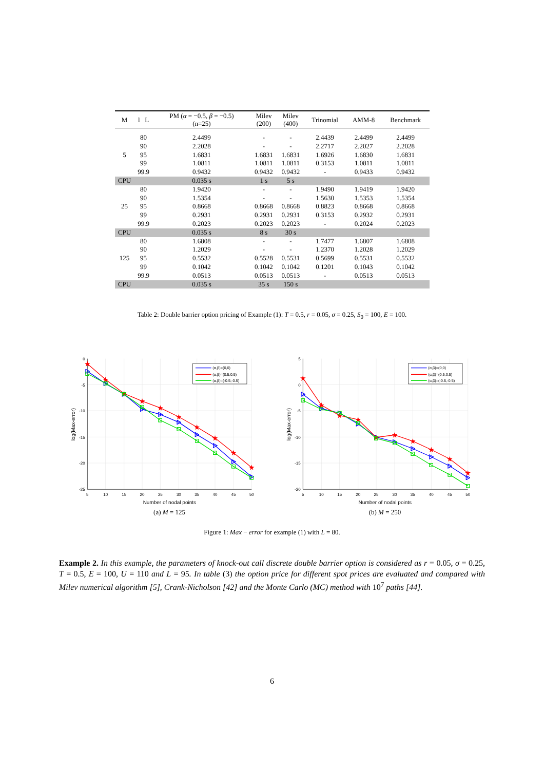| M | l L | PM ( α = −0.5, β = −0.5) (n=25) | Milev (200) | Milev (400) | Trinomial | AMM-8 | Benchmark |
| --- | --- | --- | --- | --- | --- | --- | --- |
| | 80 | 2.4499 | - | - | 2.4439 | 2.4499 | 2.4499 |
| | 90 | 2.2028 | - | - | 2.2717 | 2.2027 | 2.2028 |
| 5 | 95 | 1.6831 | 1.6831 | 1.6831 | 1.6926 | 1.6830 | 1.6831 |
| | 99 | 1.0811 | 1.0811 | 1.0811 | 0.3153 | 1.0811 | 1.0811 |
| | 99.9 | 0.9432 | 0.9432 | 0.9432 | - | 0.9433 | 0.9432 |
| CPU | | 0.035 s | 1 s | 5 s | | | |
| | 80 | 1.9420 | - | - | 1.9490 | 1.9419 | 1.9420 |
| | 90 | 1.5354 | - | - | 1.5630 | 1.5353 | 1.5354 |
| 25 | 95 | 0.8668 | 0.8668 | 0.8668 | 0.8823 | 0.8668 | 0.8668 |
| | 99 | 0.2931 | 0.2931 | 0.2931 | 0.3153 | 0.2932 | 0.2931 |
| | 99.9 | 0.2023 | 0.2023 | 0.2023 | - | 0.2024 | 0.2023 |
| CPU | | 0.035 s | 8 s | 30 s | | | |
| | 80 | 1.6808 | - | - | 1.7477 | 1.6807 | 1.6808 |
| | 90 | 1.2029 | - | - | 1.2370 | 1.2028 | 1.2029 |
| 125 | 95 | 0.5532 | 0.5528 | 0.5531 | 0.5699 | 0.5531 | 0.5532 |
| | 99 | 0.1042 | 0.1042 | 0.1042 | 0.1201 | 0.1043 | 0.1042 |
| | 99.9 | 0.0513 | 0.0513 | 0.0513 | - | 0.0513 | 0.0513 |
| CPU | | 0.035 s | 35 s | 150 s | | | |
Table 2: Double barrier option pricing of Example (1): T = 0.5, r = 0.05, σ = 0.25, S<sub>0</sub> = 100, E = 100.
0
-5
-10
-15
-20
-25
5
10
15
20
25
30
35
40
45
50
Number of nodal points
log(Max-error)
(α,β)=(0,0)
(α,β)=(0.5,0.5)
(α,β)=(-0.5,-0.5)
(a) M = 125
5
0
-5
-10
-15
-20
5
10
15
20
25
30
35
40
45
50
Number of nodal points
log(Max-error)
(α,β)=(0,0)
(α,β)=(0.5,0.5)
(α,β)=(-0.5,-0.5)
(b) M = 250
Figure 1: Max − error for example (1) with L = 80.
Example 2. In this example, the parameters of knock-out call discrete double barrier option is considered as r = 0.05, σ = 0.25, T = 0.5, E = 100, U = 110 and L = 95. In table (3) the option price for different spot prices are evaluated and compared with Milev numerical algorithm [5], Crank-Nicholson [42] and the Monte Carlo (MC) method with 10<sup>7</sup> paths [44].
6